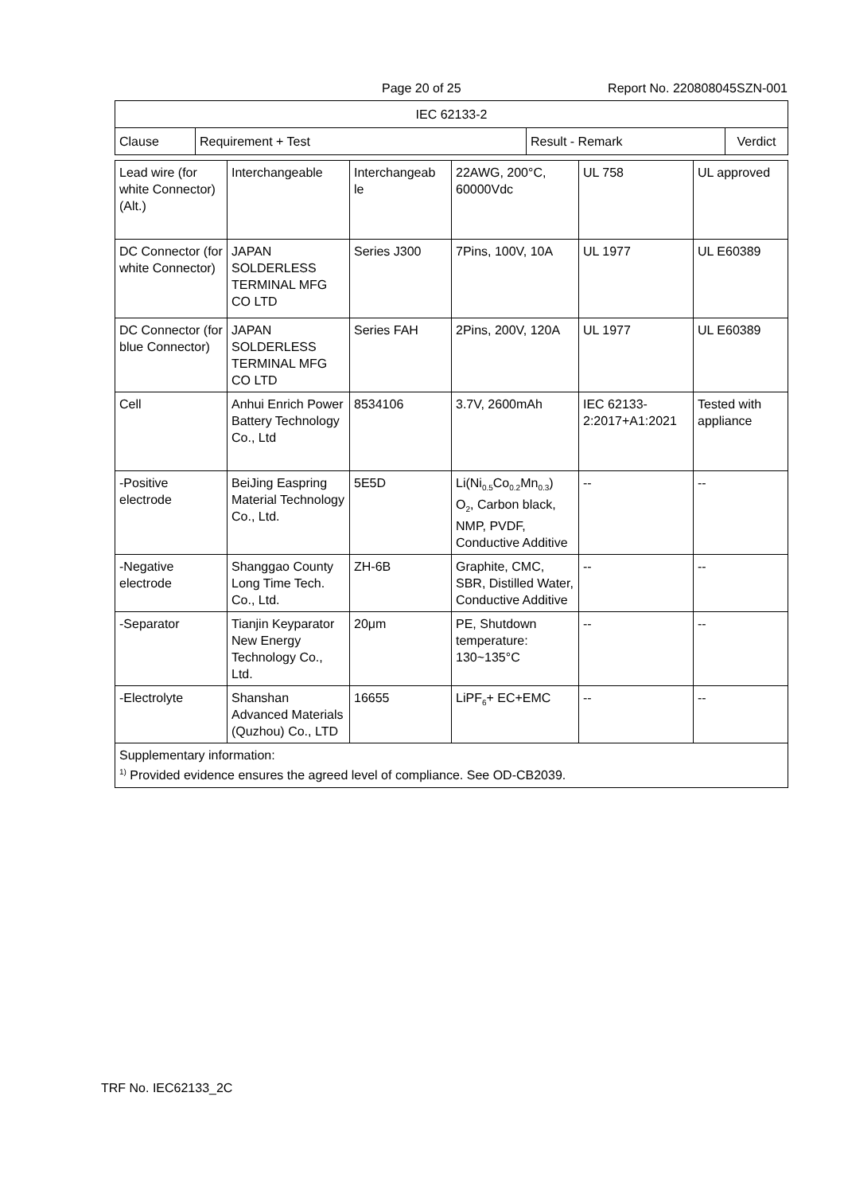Page 20 of 25 Report No. 220808045SZN-001
| IEC 62133-2 | | | |
| Clause | Requirement + Test | Result - Remark | Verdict |
| Lead wire (for white Connector) (Alt.) | Interchangeable | Interchangeab le | 22AWG, 200°C, 60000Vdc | UL 758 | UL approved |
| DC Connector (for white Connector) | JAPAN SOLDERLESS TERMINAL MFG CO LTD | Series J300 | 7Pins, 100V, 10A | UL 1977 | UL E60389 |
| DC Connector (for blue Connector) | JAPAN SOLDERLESS TERMINAL MFG CO LTD | Series FAH | 2Pins, 200V, 120A | UL 1977 | UL E60389 |
| Cell | Anhui Enrich Power Battery Technology Co., Ltd | 8534106 | 3.7V, 2600mAh | IEC 62133-2:2017+A1:2021 | Tested with appliance |
| -Positive electrode | BeiJing Easpring Material Technology Co., Ltd. | 5E5D | Li(Ni<sub>0.5</sub>Co<sub>0.2</sub>Mn<sub>0.3</sub>) O<sub>2</sub>, Carbon black, NMP, PVDF, Conductive Additive | -- | -- |
| -Negative electrode | Shanggao County Long Time Tech. Co., Ltd. | ZH-6B | Graphite, CMC, SBR, Distilled Water, Conductive Additive | -- | -- |
| -Separator | Tianjin Keyparator New Energy Technology Co., Ltd. | 20μm | PE, Shutdown temperature: 130~135°C | -- | -- |
| -Electrolyte | Shanshan Advanced Materials (Quzhou) Co., LTD | 16655 | LiPF<sub>6</sub>+ EC+EMC | -- | -- |
| Supplementary information: <sup>1)</sup> Provided evidence ensures the agreed level of compliance. See OD-CB2039. | | | | | |
TRF No. IEC62133_2C